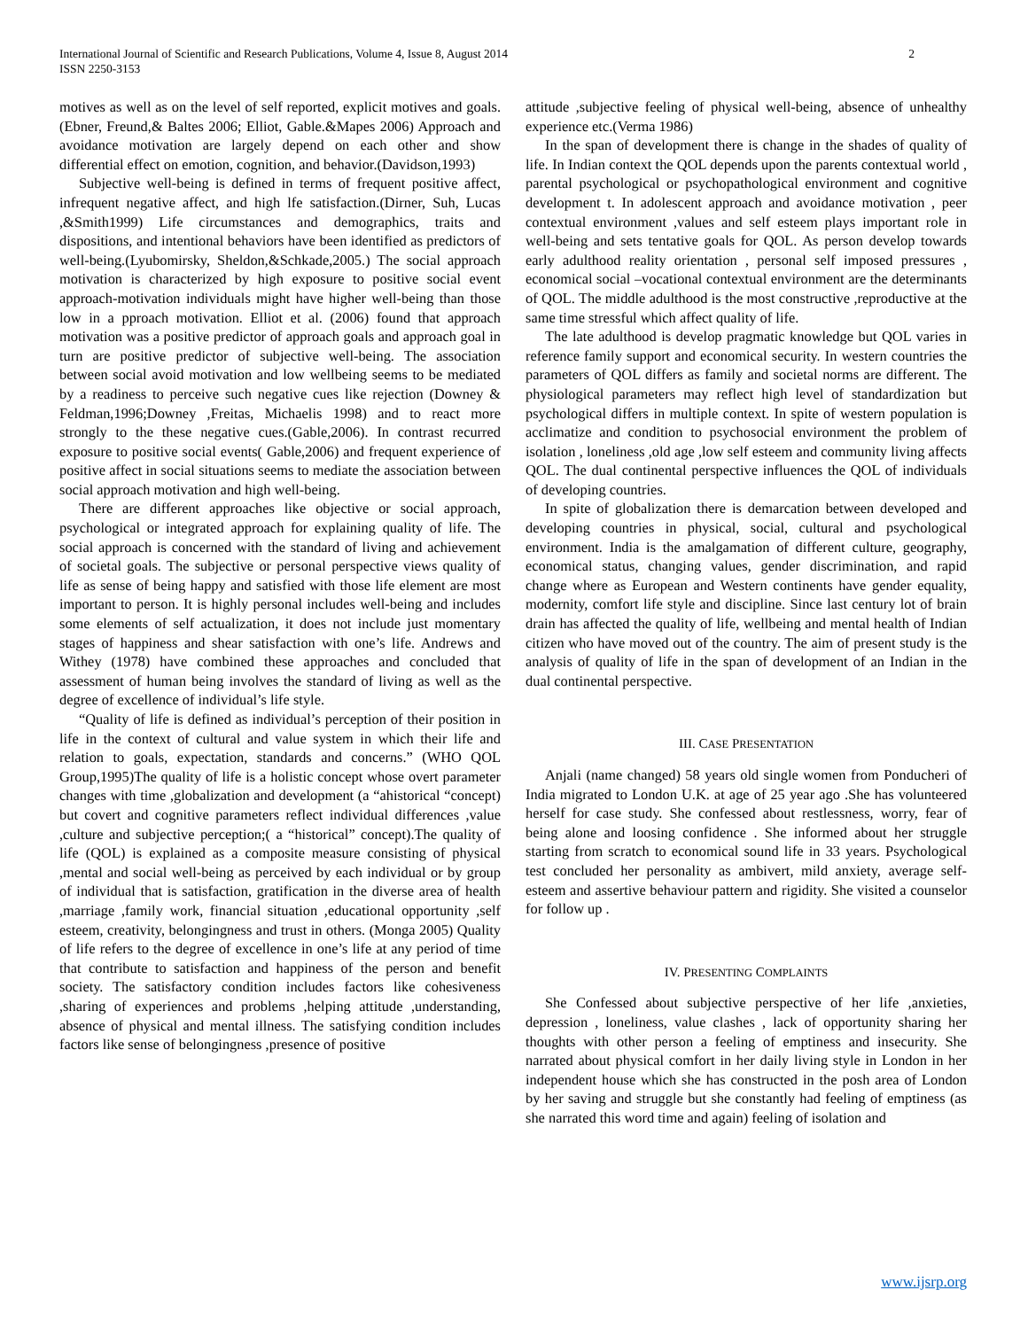International Journal of Scientific and Research Publications, Volume 4, Issue 8, August 2014
ISSN 2250-3153
2
motives as well as on the level of self reported, explicit motives and goals.(Ebner, Freund,& Baltes 2006; Elliot, Gable.&Mapes 2006) Approach and avoidance motivation are largely depend on each other and show differential effect on emotion, cognition, and behavior.(Davidson,1993)
Subjective well-being is defined in terms of frequent positive affect, infrequent negative affect, and high lfe satisfaction.(Dirner, Suh, Lucas ,&Smith1999) Life circumstances and demographics, traits and dispositions, and intentional behaviors have been identified as predictors of well-being.(Lyubomirsky, Sheldon,&Schkade,2005.) The social approach motivation is characterized by high exposure to positive social event approach-motivation individuals might have higher well-being than those low in a pproach motivation. Elliot et al. (2006) found that approach motivation was a positive predictor of approach goals and approach goal in turn are positive predictor of subjective well-being. The association between social avoid motivation and low wellbeing seems to be mediated by a readiness to perceive such negative cues like rejection (Downey & Feldman,1996;Downey ,Freitas, Michaelis 1998) and to react more strongly to the these negative cues.(Gable,2006). In contrast recurred exposure to positive social events( Gable,2006) and frequent experience of positive affect in social situations seems to mediate the association between social approach motivation and high well-being.
There are different approaches like objective or social approach, psychological or integrated approach for explaining quality of life. The social approach is concerned with the standard of living and achievement of societal goals. The subjective or personal perspective views quality of life as sense of being happy and satisfied with those life element are most important to person. It is highly personal includes well-being and includes some elements of self actualization, it does not include just momentary stages of happiness and shear satisfaction with one’s life. Andrews and Withey (1978) have combined these approaches and concluded that assessment of human being involves the standard of living as well as the degree of excellence of individual’s life style.
“Quality of life is defined as individual’s perception of their position in life in the context of cultural and value system in which their life and relation to goals, expectation, standards and concerns.” (WHO QOL Group,1995)The quality of life is a holistic concept whose overt parameter changes with time ,globalization and development (a “ahistorical “concept) but covert and cognitive parameters reflect individual differences ,value ,culture and subjective perception;( a “historical” concept).The quality of life (QOL) is explained as a composite measure consisting of physical ,mental and social well-being as perceived by each individual or by group of individual that is satisfaction, gratification in the diverse area of health ,marriage ,family work, financial situation ,educational opportunity ,self esteem, creativity, belongingness and trust in others. (Monga 2005) Quality of life refers to the degree of excellence in one’s life at any period of time that contribute to satisfaction and happiness of the person and benefit society. The satisfactory condition includes factors like cohesiveness ,sharing of experiences and problems ,helping attitude ,understanding, absence of physical and mental illness. The satisfying condition includes factors like sense of belongingness ,presence of positive
attitude ,subjective feeling of physical well-being, absence of unhealthy experience etc.(Verma 1986)
In the span of development there is change in the shades of quality of life. In Indian context the QOL depends upon the parents contextual world , parental psychological or psychopathological environment and cognitive development t. In adolescent approach and avoidance motivation , peer contextual environment ,values and self esteem plays important role in well-being and sets tentative goals for QOL. As person develop towards early adulthood reality orientation , personal self imposed pressures , economical social –vocational contextual environment are the determinants of QOL. The middle adulthood is the most constructive ,reproductive at the same time stressful which affect quality of life.
The late adulthood is develop pragmatic knowledge but QOL varies in reference family support and economical security. In western countries the parameters of QOL differs as family and societal norms are different. The physiological parameters may reflect high level of standardization but psychological differs in multiple context. In spite of western population is acclimatize and condition to psychosocial environment the problem of isolation , loneliness ,old age ,low self esteem and community living affects QOL. The dual continental perspective influences the QOL of individuals of developing countries.
In spite of globalization there is demarcation between developed and developing countries in physical, social, cultural and psychological environment. India is the amalgamation of different culture, geography, economical status, changing values, gender discrimination, and rapid change where as European and Western continents have gender equality, modernity, comfort life style and discipline. Since last century lot of brain drain has affected the quality of life, wellbeing and mental health of Indian citizen who have moved out of the country. The aim of present study is the analysis of quality of life in the span of development of an Indian in the dual continental perspective.
III. CASE PRESENTATION
Anjali (name changed) 58 years old single women from Ponducheri of India migrated to London U.K. at age of 25 year ago .She has volunteered herself for case study. She confessed about restlessness, worry, fear of being alone and loosing confidence . She informed about her struggle starting from scratch to economical sound life in 33 years. Psychological test concluded her personality as ambivert, mild anxiety, average self-esteem and assertive behaviour pattern and rigidity. She visited a counselor for follow up .
IV. PRESENTING COMPLAINTS
She Confessed about subjective perspective of her life ,anxieties, depression , loneliness, value clashes , lack of opportunity sharing her thoughts with other person a feeling of emptiness and insecurity. She narrated about physical comfort in her daily living style in London in her independent house which she has constructed in the posh area of London by her saving and struggle but she constantly had feeling of emptiness (as she narrated this word time and again) feeling of isolation and
www.ijsrp.org